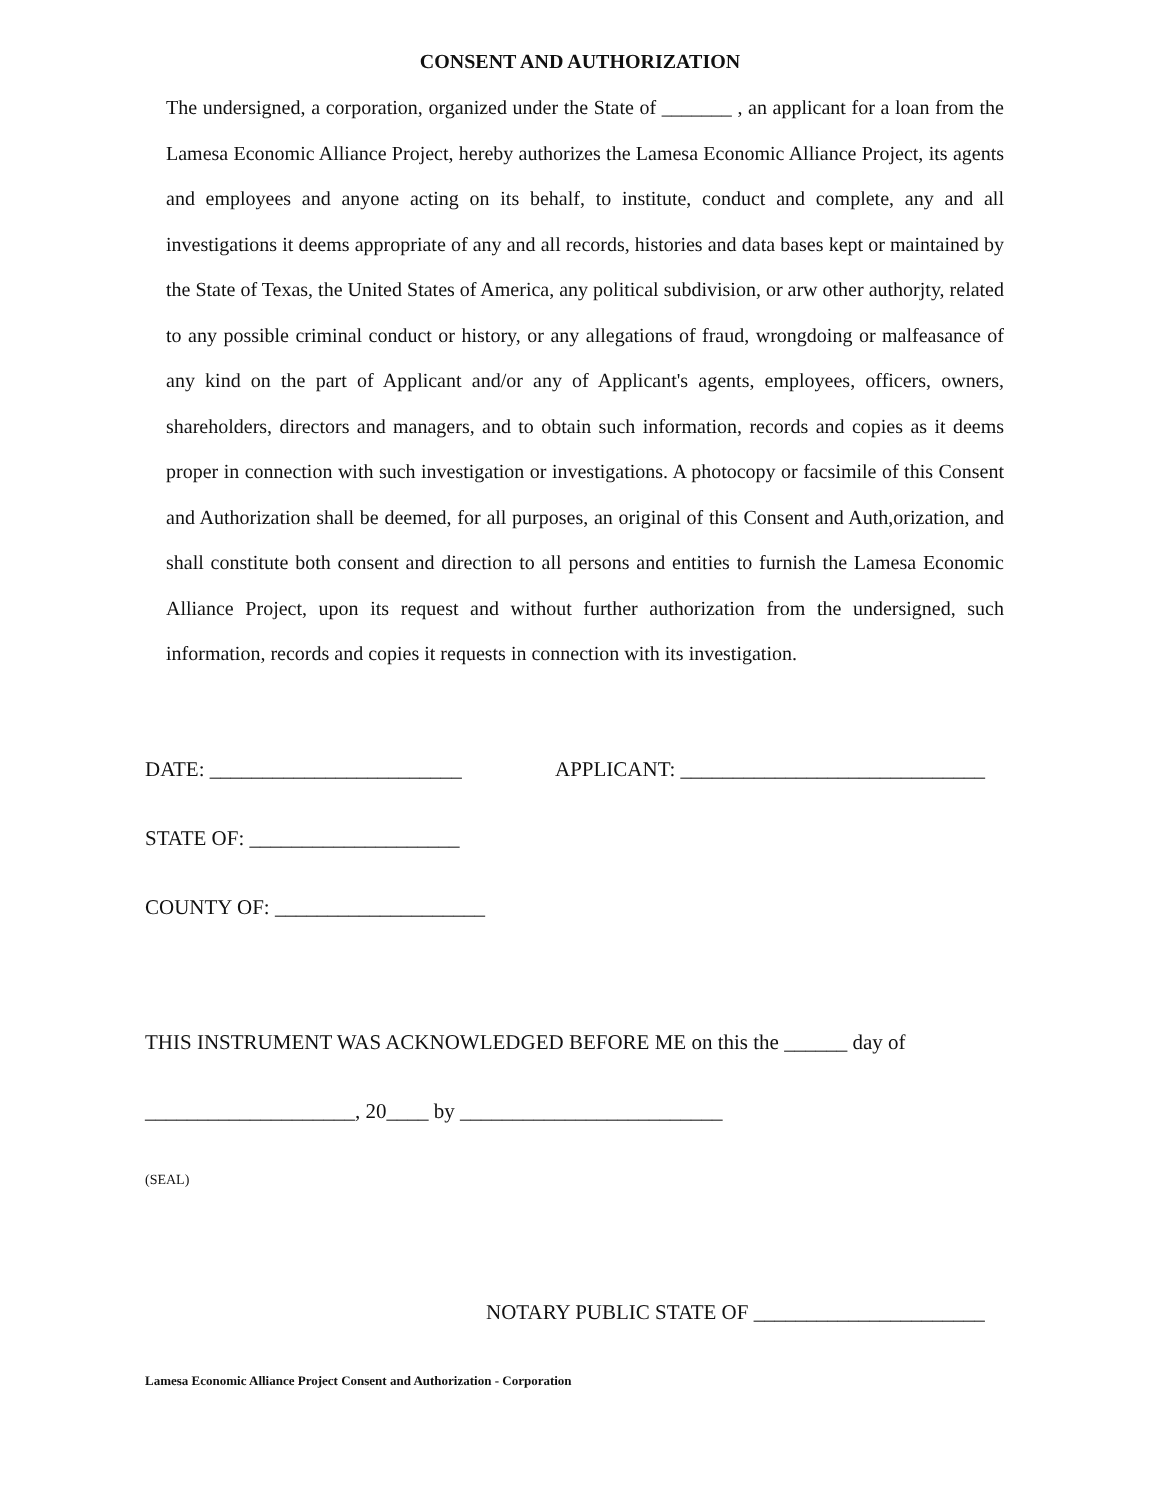CONSENT AND AUTHORIZATION
The undersigned, a corporation, organized under the State of _______ , an applicant for a loan from the Lamesa Economic Alliance Project, hereby authorizes the Lamesa Economic Alliance Project, its agents and employees and anyone acting on its behalf, to institute, conduct and complete, any and all investigations it deems appropriate of any and all records, histories and data bases kept or maintained by the State of Texas, the United States of America, any political subdivision, or arw other authorjty, related to any possible criminal conduct or history, or any allegations of fraud, wrongdoing or malfeasance of any kind on the part of Applicant and/or any of Applicant's agents, employees, officers, owners, shareholders, directors and managers, and to obtain such information, records and copies as it deems proper in connection with such investigation or investigations. A photocopy or facsimile of this Consent and Authorization shall be deemed, for all purposes, an original of this Consent and Auth,orization, and shall constitute both consent and direction to all persons and entities to furnish the Lamesa Economic Alliance Project, upon its request and without further authorization from the undersigned, such information, records and copies it requests in connection with its investigation.
DATE: ________________________ APPLICANT: _____________________________
STATE OF: ____________________
COUNTY OF: ____________________
THIS INSTRUMENT WAS ACKNOWLEDGED BEFORE ME on this the ______ day of
____________________, 20____ by _________________________
(SEAL)
NOTARY PUBLIC STATE OF ______________________
Lamesa Economic Alliance Project Consent and Authorization - Corporation